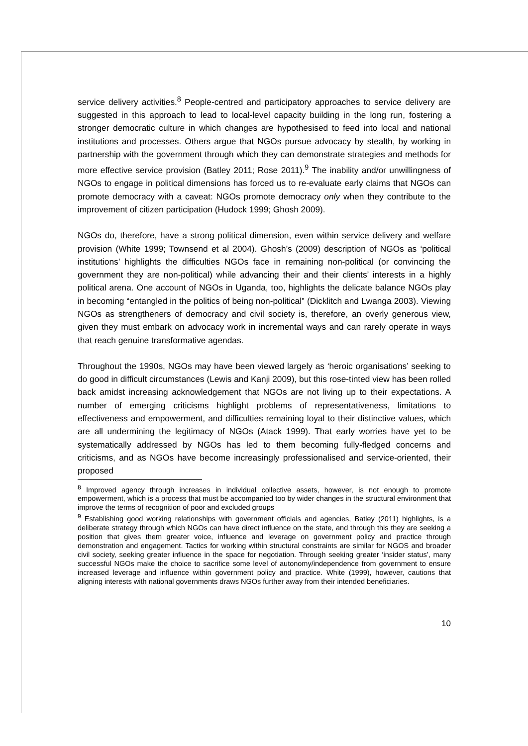service delivery activities.<sup>8</sup> People-centred and participatory approaches to service delivery are suggested in this approach to lead to local-level capacity building in the long run, fostering a stronger democratic culture in which changes are hypothesised to feed into local and national institutions and processes. Others argue that NGOs pursue advocacy by stealth, by working in partnership with the government through which they can demonstrate strategies and methods for more effective service provision (Batley 2011; Rose 2011).<sup>9</sup> The inability and/or unwillingness of NGOs to engage in political dimensions has forced us to re-evaluate early claims that NGOs can promote democracy with a caveat: NGOs promote democracy only when they contribute to the improvement of citizen participation (Hudock 1999; Ghosh 2009).
NGOs do, therefore, have a strong political dimension, even within service delivery and welfare provision (White 1999; Townsend et al 2004). Ghosh’s (2009) description of NGOs as ‘political institutions’ highlights the difficulties NGOs face in remaining non-political (or convincing the government they are non-political) while advancing their and their clients’ interests in a highly political arena. One account of NGOs in Uganda, too, highlights the delicate balance NGOs play in becoming “entangled in the politics of being non-political” (Dicklitch and Lwanga 2003). Viewing NGOs as strengtheners of democracy and civil society is, therefore, an overly generous view, given they must embark on advocacy work in incremental ways and can rarely operate in ways that reach genuine transformative agendas.
Throughout the 1990s, NGOs may have been viewed largely as ‘heroic organisations’ seeking to do good in difficult circumstances (Lewis and Kanji 2009), but this rose-tinted view has been rolled back amidst increasing acknowledgement that NGOs are not living up to their expectations. A number of emerging criticisms highlight problems of representativeness, limitations to effectiveness and empowerment, and difficulties remaining loyal to their distinctive values, which are all undermining the legitimacy of NGOs (Atack 1999). That early worries have yet to be systematically addressed by NGOs has led to them becoming fully-fledged concerns and criticisms, and as NGOs have become increasingly professionalised and service-oriented, their proposed
<sup>8</sup> Improved agency through increases in individual collective assets, however, is not enough to promote empowerment, which is a process that must be accompanied too by wider changes in the structural environment that improve the terms of recognition of poor and excluded groups
<sup>9</sup> Establishing good working relationships with government officials and agencies, Batley (2011) highlights, is a deliberate strategy through which NGOs can have direct influence on the state, and through this they are seeking a position that gives them greater voice, influence and leverage on government policy and practice through demonstration and engagement. Tactics for working within structural constraints are similar for NGOS and broader civil society, seeking greater influence in the space for negotiation. Through seeking greater ‘insider status’, many successful NGOs make the choice to sacrifice some level of autonomy/independence from government to ensure increased leverage and influence within government policy and practice. White (1999), however, cautions that aligning interests with national governments draws NGOs further away from their intended beneficiaries.
10